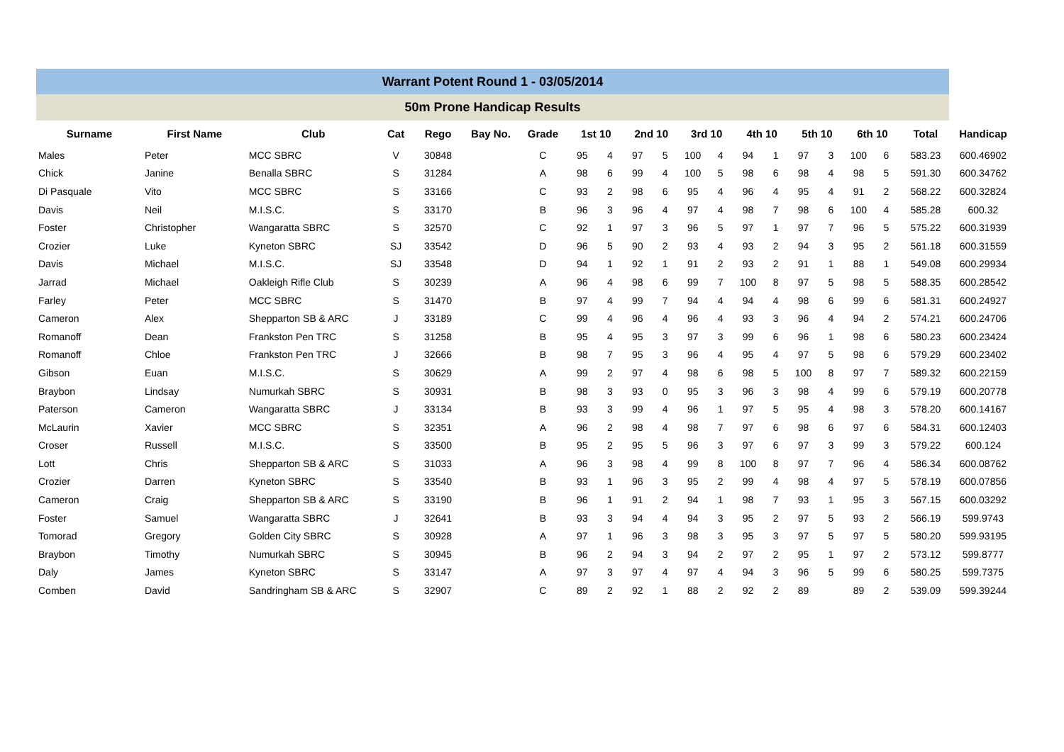Warrant Potent Round 1 - 03/05/2014
50m Prone Handicap Results
| Surname | First Name | Club | Cat | Rego | Bay No. | Grade | 1st 10 | | 2nd 10 | | 3rd 10 | | 4th 10 | | 5th 10 | | 6th 10 | | Total | Handicap |
| --- | --- | --- | --- | --- | --- | --- | --- | --- | --- | --- | --- | --- | --- | --- | --- | --- | --- | --- | --- | --- |
| Males | Peter | MCC SBRC | V | 30848 | | C | 95 | 4 | 97 | 5 | 100 | 4 | 94 | 1 | 97 | 3 | 100 | 6 | 583.23 | 600.46902 |
| Chick | Janine | Benalla SBRC | S | 31284 | | A | 98 | 6 | 99 | 4 | 100 | 5 | 98 | 6 | 98 | 4 | 98 | 5 | 591.30 | 600.34762 |
| Di Pasquale | Vito | MCC SBRC | S | 33166 | | C | 93 | 2 | 98 | 6 | 95 | 4 | 96 | 4 | 95 | 4 | 91 | 2 | 568.22 | 600.32824 |
| Davis | Neil | M.I.S.C. | S | 33170 | | B | 96 | 3 | 96 | 4 | 97 | 4 | 98 | 7 | 98 | 6 | 100 | 4 | 585.28 | 600.32 |
| Foster | Christopher | Wangaratta SBRC | S | 32570 | | C | 92 | 1 | 97 | 3 | 96 | 5 | 97 | 1 | 97 | 7 | 96 | 5 | 575.22 | 600.31939 |
| Crozier | Luke | Kyneton SBRC | SJ | 33542 | | D | 96 | 5 | 90 | 2 | 93 | 4 | 93 | 2 | 94 | 3 | 95 | 2 | 561.18 | 600.31559 |
| Davis | Michael | M.I.S.C. | SJ | 33548 | | D | 94 | 1 | 92 | 1 | 91 | 2 | 93 | 2 | 91 | 1 | 88 | 1 | 549.08 | 600.29934 |
| Jarrad | Michael | Oakleigh Rifle Club | S | 30239 | | A | 96 | 4 | 98 | 6 | 99 | 7 | 100 | 8 | 97 | 5 | 98 | 5 | 588.35 | 600.28542 |
| Farley | Peter | MCC SBRC | S | 31470 | | B | 97 | 4 | 99 | 7 | 94 | 4 | 94 | 4 | 98 | 6 | 99 | 6 | 581.31 | 600.24927 |
| Cameron | Alex | Shepparton SB & ARC | J | 33189 | | C | 99 | 4 | 96 | 4 | 96 | 4 | 93 | 3 | 96 | 4 | 94 | 2 | 574.21 | 600.24706 |
| Romanoff | Dean | Frankston Pen TRC | S | 31258 | | B | 95 | 4 | 95 | 3 | 97 | 3 | 99 | 6 | 96 | 1 | 98 | 6 | 580.23 | 600.23424 |
| Romanoff | Chloe | Frankston Pen TRC | J | 32666 | | B | 98 | 7 | 95 | 3 | 96 | 4 | 95 | 4 | 97 | 5 | 98 | 6 | 579.29 | 600.23402 |
| Gibson | Euan | M.I.S.C. | S | 30629 | | A | 99 | 2 | 97 | 4 | 98 | 6 | 98 | 5 | 100 | 8 | 97 | 7 | 589.32 | 600.22159 |
| Braybon | Lindsay | Numurkah SBRC | S | 30931 | | B | 98 | 3 | 93 | 0 | 95 | 3 | 96 | 3 | 98 | 4 | 99 | 6 | 579.19 | 600.20778 |
| Paterson | Cameron | Wangaratta SBRC | J | 33134 | | B | 93 | 3 | 99 | 4 | 96 | 1 | 97 | 5 | 95 | 4 | 98 | 3 | 578.20 | 600.14167 |
| McLaurin | Xavier | MCC SBRC | S | 32351 | | A | 96 | 2 | 98 | 4 | 98 | 7 | 97 | 6 | 98 | 6 | 97 | 6 | 584.31 | 600.12403 |
| Croser | Russell | M.I.S.C. | S | 33500 | | B | 95 | 2 | 95 | 5 | 96 | 3 | 97 | 6 | 97 | 3 | 99 | 3 | 579.22 | 600.124 |
| Lott | Chris | Shepparton SB & ARC | S | 31033 | | A | 96 | 3 | 98 | 4 | 99 | 8 | 100 | 8 | 97 | 7 | 96 | 4 | 586.34 | 600.08762 |
| Crozier | Darren | Kyneton SBRC | S | 33540 | | B | 93 | 1 | 96 | 3 | 95 | 2 | 99 | 4 | 98 | 4 | 97 | 5 | 578.19 | 600.07856 |
| Cameron | Craig | Shepparton SB & ARC | S | 33190 | | B | 96 | 1 | 91 | 2 | 94 | 1 | 98 | 7 | 93 | 1 | 95 | 3 | 567.15 | 600.03292 |
| Foster | Samuel | Wangaratta SBRC | J | 32641 | | B | 93 | 3 | 94 | 4 | 94 | 3 | 95 | 2 | 97 | 5 | 93 | 2 | 566.19 | 599.9743 |
| Tomorad | Gregory | Golden City SBRC | S | 30928 | | A | 97 | 1 | 96 | 3 | 98 | 3 | 95 | 3 | 97 | 5 | 97 | 5 | 580.20 | 599.93195 |
| Braybon | Timothy | Numurkah SBRC | S | 30945 | | B | 96 | 2 | 94 | 3 | 94 | 2 | 97 | 2 | 95 | 1 | 97 | 2 | 573.12 | 599.8777 |
| Daly | James | Kyneton SBRC | S | 33147 | | A | 97 | 3 | 97 | 4 | 97 | 4 | 94 | 3 | 96 | 5 | 99 | 6 | 580.25 | 599.7375 |
| Comben | David | Sandringham SB & ARC | S | 32907 | | C | 89 | 2 | 92 | 1 | 88 | 2 | 92 | 2 | 89 | | 89 | 2 | 539.09 | 599.39244 |